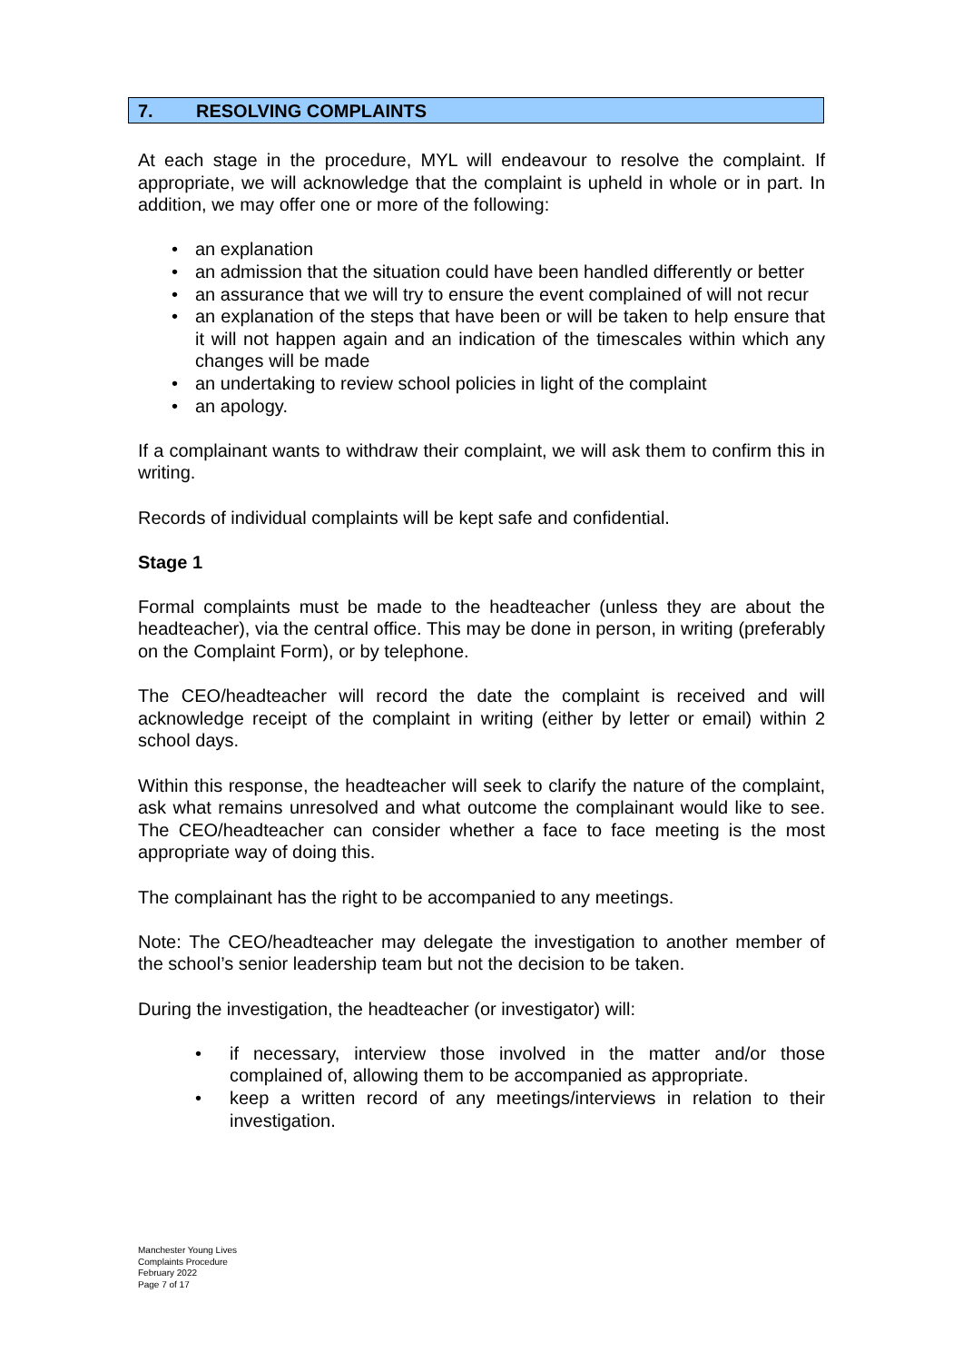7. RESOLVING COMPLAINTS
At each stage in the procedure, MYL will endeavour to resolve the complaint. If appropriate, we will acknowledge that the complaint is upheld in whole or in part. In addition, we may offer one or more of the following:
• an explanation
• an admission that the situation could have been handled differently or better
• an assurance that we will try to ensure the event complained of will not recur
• an explanation of the steps that have been or will be taken to help ensure that it will not happen again and an indication of the timescales within which any changes will be made
• an undertaking to review school policies in light of the complaint
• an apology.
If a complainant wants to withdraw their complaint, we will ask them to confirm this in writing.
Records of individual complaints will be kept safe and confidential.
Stage 1
Formal complaints must be made to the headteacher (unless they are about the headteacher), via the central office. This may be done in person, in writing (preferably on the Complaint Form), or by telephone.
The CEO/headteacher will record the date the complaint is received and will acknowledge receipt of the complaint in writing (either by letter or email) within 2 school days.
Within this response, the headteacher will seek to clarify the nature of the complaint, ask what remains unresolved and what outcome the complainant would like to see. The CEO/headteacher can consider whether a face to face meeting is the most appropriate way of doing this.
The complainant has the right to be accompanied to any meetings.
Note: The CEO/headteacher may delegate the investigation to another member of the school’s senior leadership team but not the decision to be taken.
During the investigation, the headteacher (or investigator) will:
• if necessary, interview those involved in the matter and/or those complained of, allowing them to be accompanied as appropriate.
• keep a written record of any meetings/interviews in relation to their investigation.
Manchester Young Lives
Complaints Procedure
February 2022
Page 7 of 17